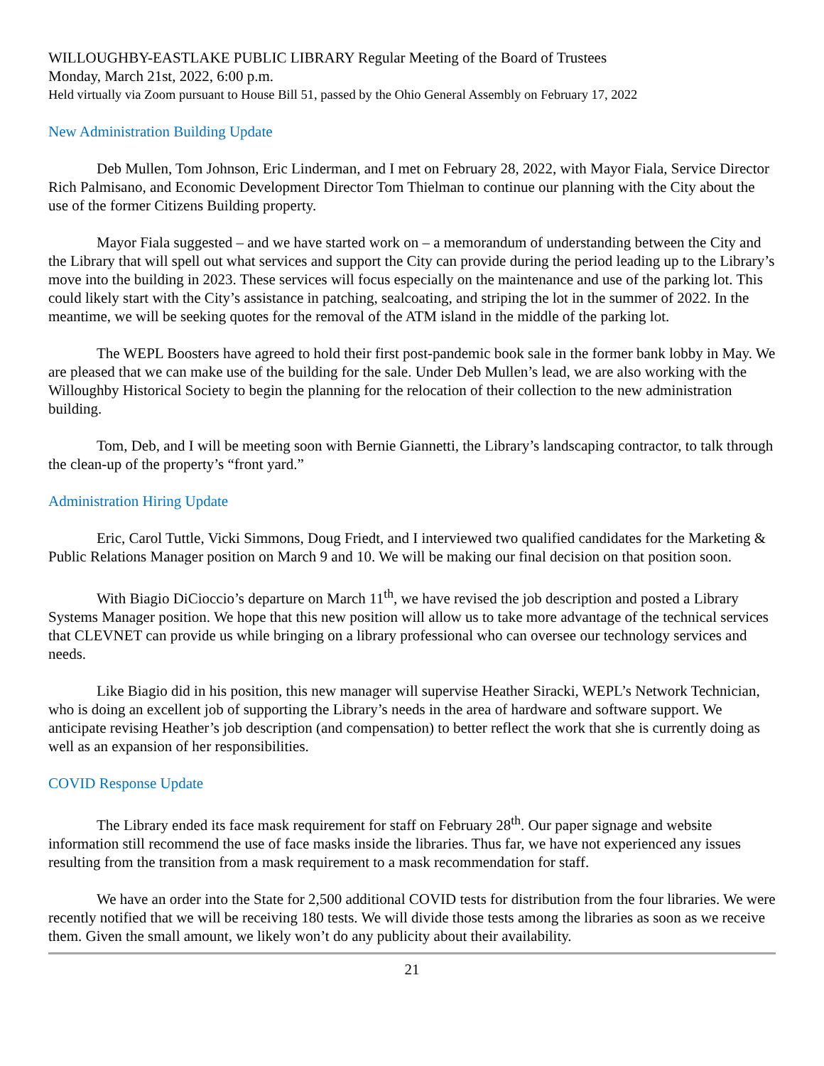WILLOUGHBY-EASTLAKE PUBLIC LIBRARY Regular Meeting of the Board of Trustees
Monday, March 21st, 2022, 6:00 p.m.
Held virtually via Zoom pursuant to House Bill 51, passed by the Ohio General Assembly on February 17, 2022
New Administration Building Update
Deb Mullen, Tom Johnson, Eric Linderman, and I met on February 28, 2022, with Mayor Fiala, Service Director Rich Palmisano, and Economic Development Director Tom Thielman to continue our planning with the City about the use of the former Citizens Building property.
Mayor Fiala suggested – and we have started work on – a memorandum of understanding between the City and the Library that will spell out what services and support the City can provide during the period leading up to the Library’s move into the building in 2023. These services will focus especially on the maintenance and use of the parking lot. This could likely start with the City’s assistance in patching, sealcoating, and striping the lot in the summer of 2022. In the meantime, we will be seeking quotes for the removal of the ATM island in the middle of the parking lot.
The WEPL Boosters have agreed to hold their first post-pandemic book sale in the former bank lobby in May. We are pleased that we can make use of the building for the sale. Under Deb Mullen’s lead, we are also working with the Willoughby Historical Society to begin the planning for the relocation of their collection to the new administration building.
Tom, Deb, and I will be meeting soon with Bernie Giannetti, the Library’s landscaping contractor, to talk through the clean-up of the property’s “front yard.”
Administration Hiring Update
Eric, Carol Tuttle, Vicki Simmons, Doug Friedt, and I interviewed two qualified candidates for the Marketing & Public Relations Manager position on March 9 and 10. We will be making our final decision on that position soon.
With Biagio DiCioccio’s departure on March 11<sup>th</sup>, we have revised the job description and posted a Library Systems Manager position. We hope that this new position will allow us to take more advantage of the technical services that CLEVNET can provide us while bringing on a library professional who can oversee our technology services and needs.
Like Biagio did in his position, this new manager will supervise Heather Siracki, WEPL’s Network Technician, who is doing an excellent job of supporting the Library’s needs in the area of hardware and software support. We anticipate revising Heather’s job description (and compensation) to better reflect the work that she is currently doing as well as an expansion of her responsibilities.
COVID Response Update
The Library ended its face mask requirement for staff on February 28<sup>th</sup>. Our paper signage and website information still recommend the use of face masks inside the libraries. Thus far, we have not experienced any issues resulting from the transition from a mask requirement to a mask recommendation for staff.
We have an order into the State for 2,500 additional COVID tests for distribution from the four libraries. We were recently notified that we will be receiving 180 tests. We will divide those tests among the libraries as soon as we receive them. Given the small amount, we likely won’t do any publicity about their availability.
21